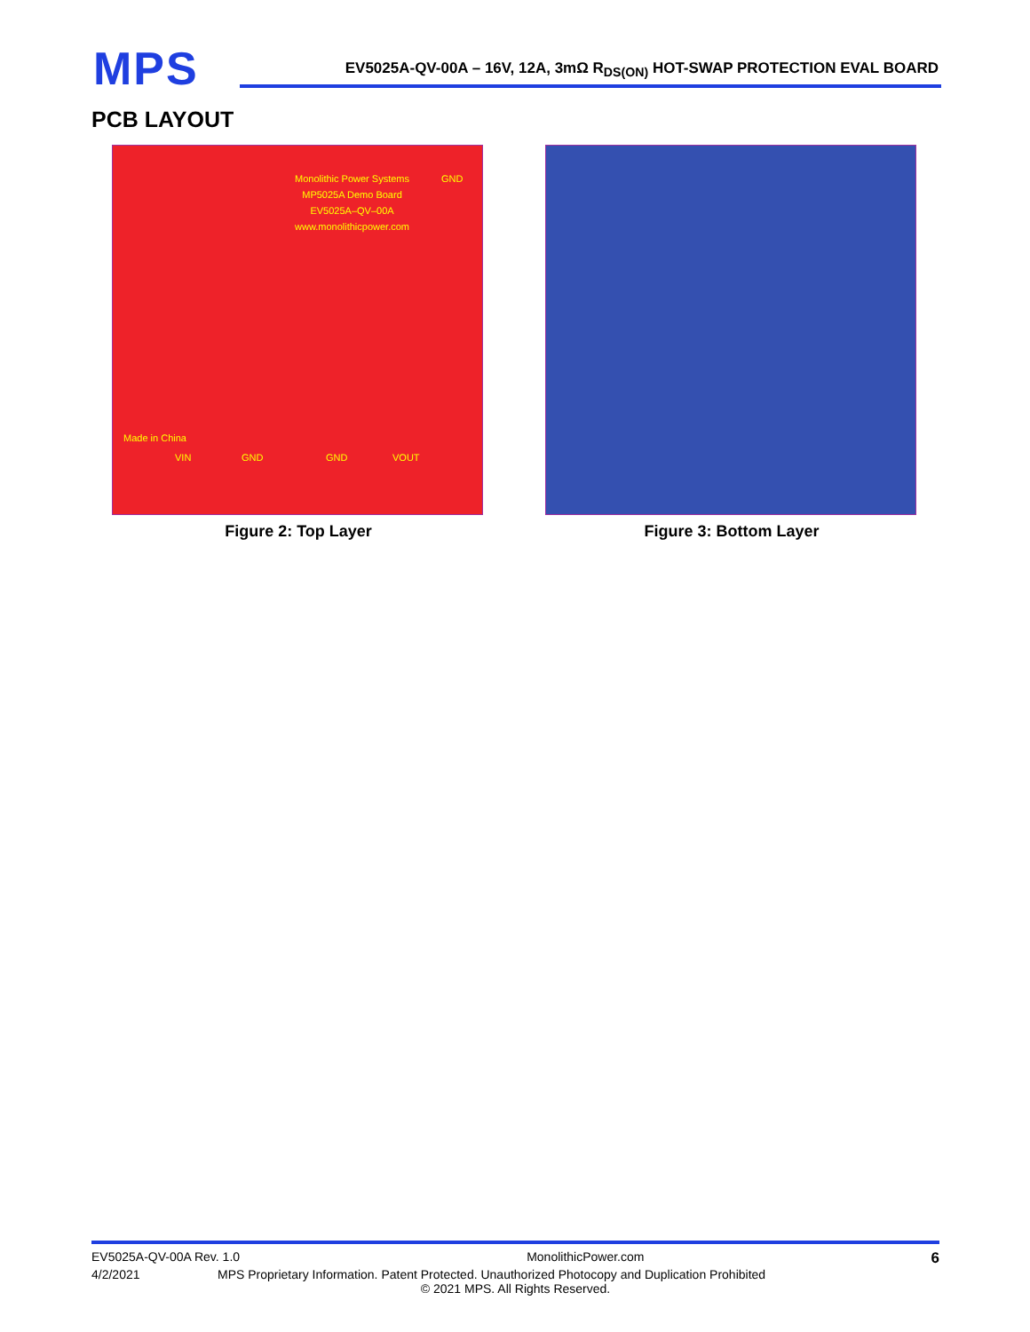MPS
EV5025A-QV-00A – 16V, 12A, 3mΩ R<sub>DS(ON)</sub> HOT-SWAP PROTECTION EVAL BOARD
PCB LAYOUT
Monolithic Power Systems
MP5025A Demo Board
EV5025A–QV–00A
www.monolithicpower.com
GND
Made in China
VIN GND GND VOUT
Figure 2: Top Layer
Figure 3: Bottom Layer
EV5025A-QV-00A Rev. 1.0 MonolithicPower.com 6
4/2/2021 MPS Proprietary Information. Patent Protected. Unauthorized Photocopy and Duplication Prohibited
© 2021 MPS. All Rights Reserved.